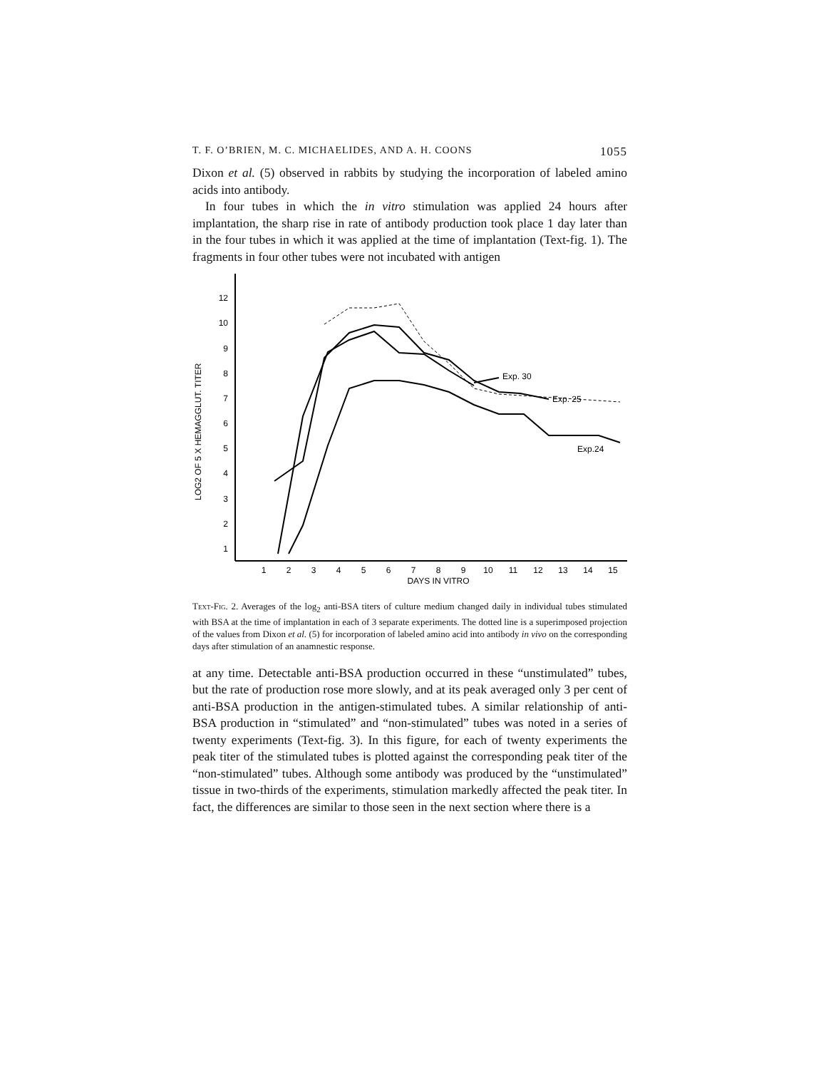T. F. O’BRIEN, M. C. MICHAELIDES, AND A. H. COONS 1055
Dixon et al. (5) observed in rabbits by studying the incorporation of labeled amino acids into antibody.
In four tubes in which the in vitro stimulation was applied 24 hours after implantation, the sharp rise in rate of antibody production took place 1 day later than in the four tubes in which it was applied at the time of implantation (Text-fig. 1). The fragments in four other tubes were not incubated with antigen
LOG2 OF 5 X HEMAGGLUT. TITER
12
10
9
8
7
6
5
4
3
2
1
1
2
3
4
5
6
7
8
9
10
11
12
13
14
15
DAYS IN VITRO
Exp. 30
Exp. 25
Exp.24
Text-Fig. 2. Averages of the log<sub>2</sub> anti-BSA titers of culture medium changed daily in individual tubes stimulated with BSA at the time of implantation in each of 3 separate experiments. The dotted line is a superimposed projection of the values from Dixon et al. (5) for incorporation of labeled amino acid into antibody in vivo on the corresponding days after stimulation of an anamnestic response.
at any time. Detectable anti-BSA production occurred in these “unstimulated” tubes, but the rate of production rose more slowly, and at its peak averaged only 3 per cent of anti-BSA production in the antigen-stimulated tubes. A similar relationship of anti-BSA production in “stimulated” and “non-stimulated” tubes was noted in a series of twenty experiments (Text-fig. 3). In this figure, for each of twenty experiments the peak titer of the stimulated tubes is plotted against the corresponding peak titer of the “non-stimulated” tubes. Although some antibody was produced by the “unstimulated” tissue in two-thirds of the experiments, stimulation markedly affected the peak titer. In fact, the differences are similar to those seen in the next section where there is a